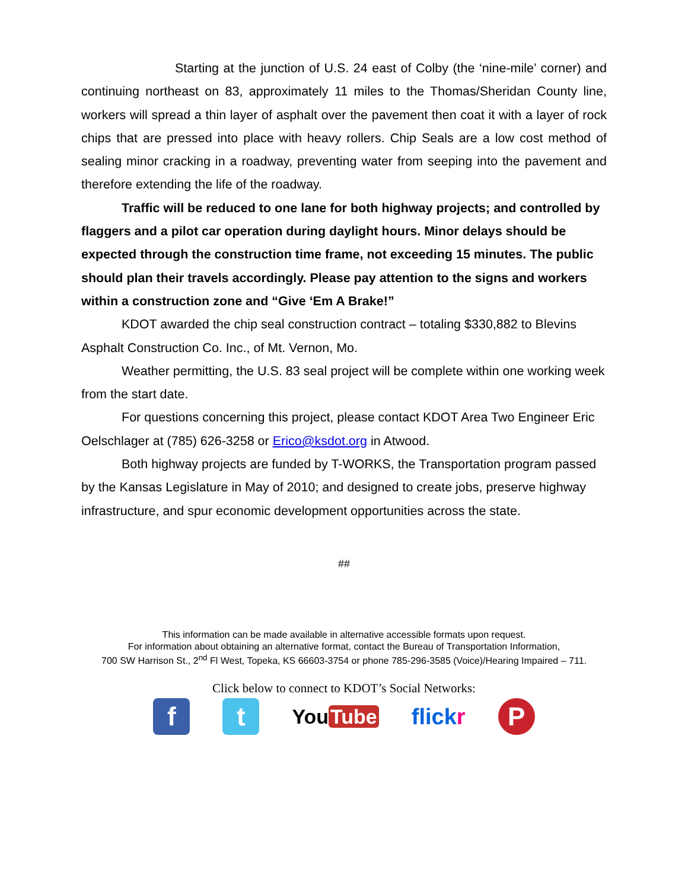Starting at the junction of U.S. 24 east of Colby (the ‘nine-mile’ corner) and continuing northeast on 83, approximately 11 miles to the Thomas/Sheridan County line, workers will spread a thin layer of asphalt over the pavement then coat it with a layer of rock chips that are pressed into place with heavy rollers. Chip Seals are a low cost method of sealing minor cracking in a roadway, preventing water from seeping into the pavement and therefore extending the life of the roadway.
Traffic will be reduced to one lane for both highway projects; and controlled by flaggers and a pilot car operation during daylight hours. Minor delays should be expected through the construction time frame, not exceeding 15 minutes. The public should plan their travels accordingly. Please pay attention to the signs and workers within a construction zone and “Give ‘Em A Brake!”
KDOT awarded the chip seal construction contract – totaling $330,882 to Blevins Asphalt Construction Co. Inc., of Mt. Vernon, Mo.
Weather permitting, the U.S. 83 seal project will be complete within one working week from the start date.
For questions concerning this project, please contact KDOT Area Two Engineer Eric Oelschlager at (785) 626-3258 or Erico@ksdot.org in Atwood.
Both highway projects are funded by T-WORKS, the Transportation program passed by the Kansas Legislature in May of 2010; and designed to create jobs, preserve highway infrastructure, and spur economic development opportunities across the state.
##
This information can be made available in alternative accessible formats upon request.
For information about obtaining an alternative format, contact the Bureau of Transportation Information,
700 SW Harrison St., 2<sup>nd</sup> Fl West, Topeka, KS 66603-3754 or phone 785-296-3585 (Voice)/Hearing Impaired – 711.
Click below to connect to KDOT’s Social Networks:
f t
You Tube flickr
P